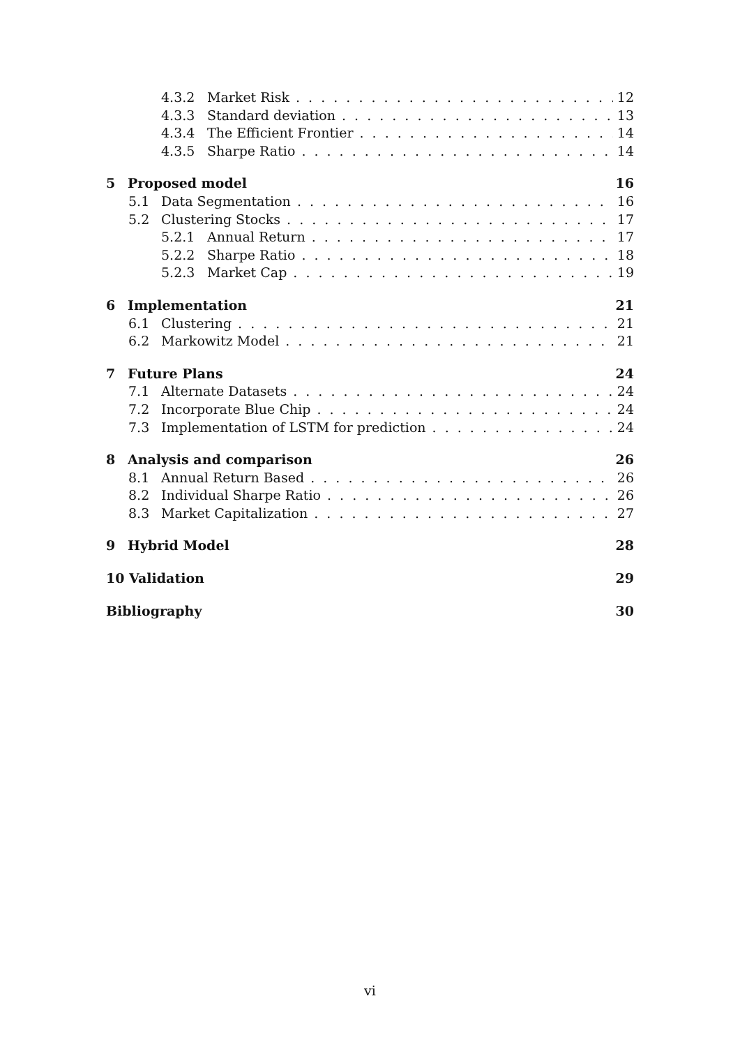4.3.2 Market Risk 12
4.3.3 Standard deviation 13
4.3.4 The Efficient Frontier 14
4.3.5 Sharpe Ratio 14
5 Proposed model 16
5.1 Data Segmentation 16
5.2 Clustering Stocks 17
5.2.1 Annual Return 17
5.2.2 Sharpe Ratio 18
5.2.3 Market Cap 19
6 Implementation 21
6.1 Clustering 21
6.2 Markowitz Model 21
7 Future Plans 24
7.1 Alternate Datasets 24
7.2 Incorporate Blue Chip 24
7.3 Implementation of LSTM for prediction 24
8 Analysis and comparison 26
8.1 Annual Return Based 26
8.2 Individual Sharpe Ratio 26
8.3 Market Capitalization 27
9 Hybrid Model 28
10 Validation 29
Bibliography 30
vi